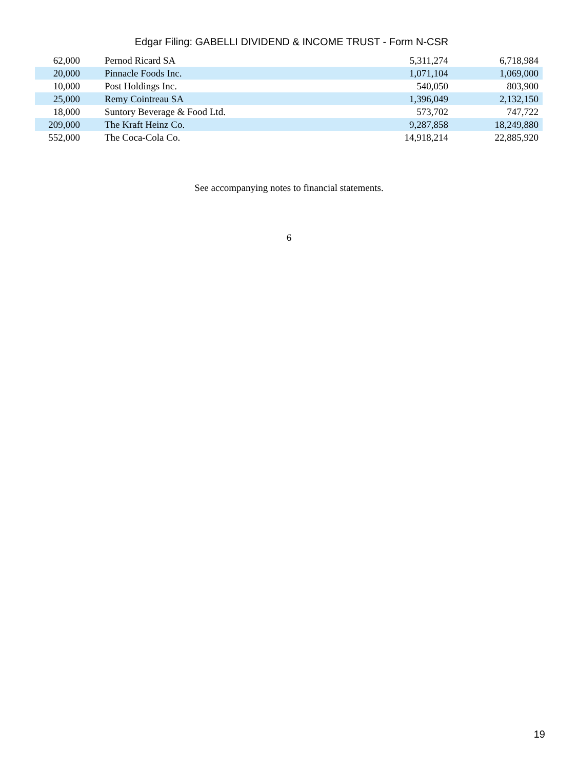Edgar Filing: GABELLI DIVIDEND & INCOME TRUST - Form N-CSR
| 62,000 | Pernod Ricard SA | 5,311,274 | 6,718,984 |
| 20,000 | Pinnacle Foods Inc. | 1,071,104 | 1,069,000 |
| 10,000 | Post Holdings Inc. | 540,050 | 803,900 |
| 25,000 | Remy Cointreau SA | 1,396,049 | 2,132,150 |
| 18,000 | Suntory Beverage & Food Ltd. | 573,702 | 747,722 |
| 209,000 | The Kraft Heinz Co. | 9,287,858 | 18,249,880 |
| 552,000 | The Coca-Cola Co. | 14,918,214 | 22,885,920 |
See accompanying notes to financial statements.
6
19